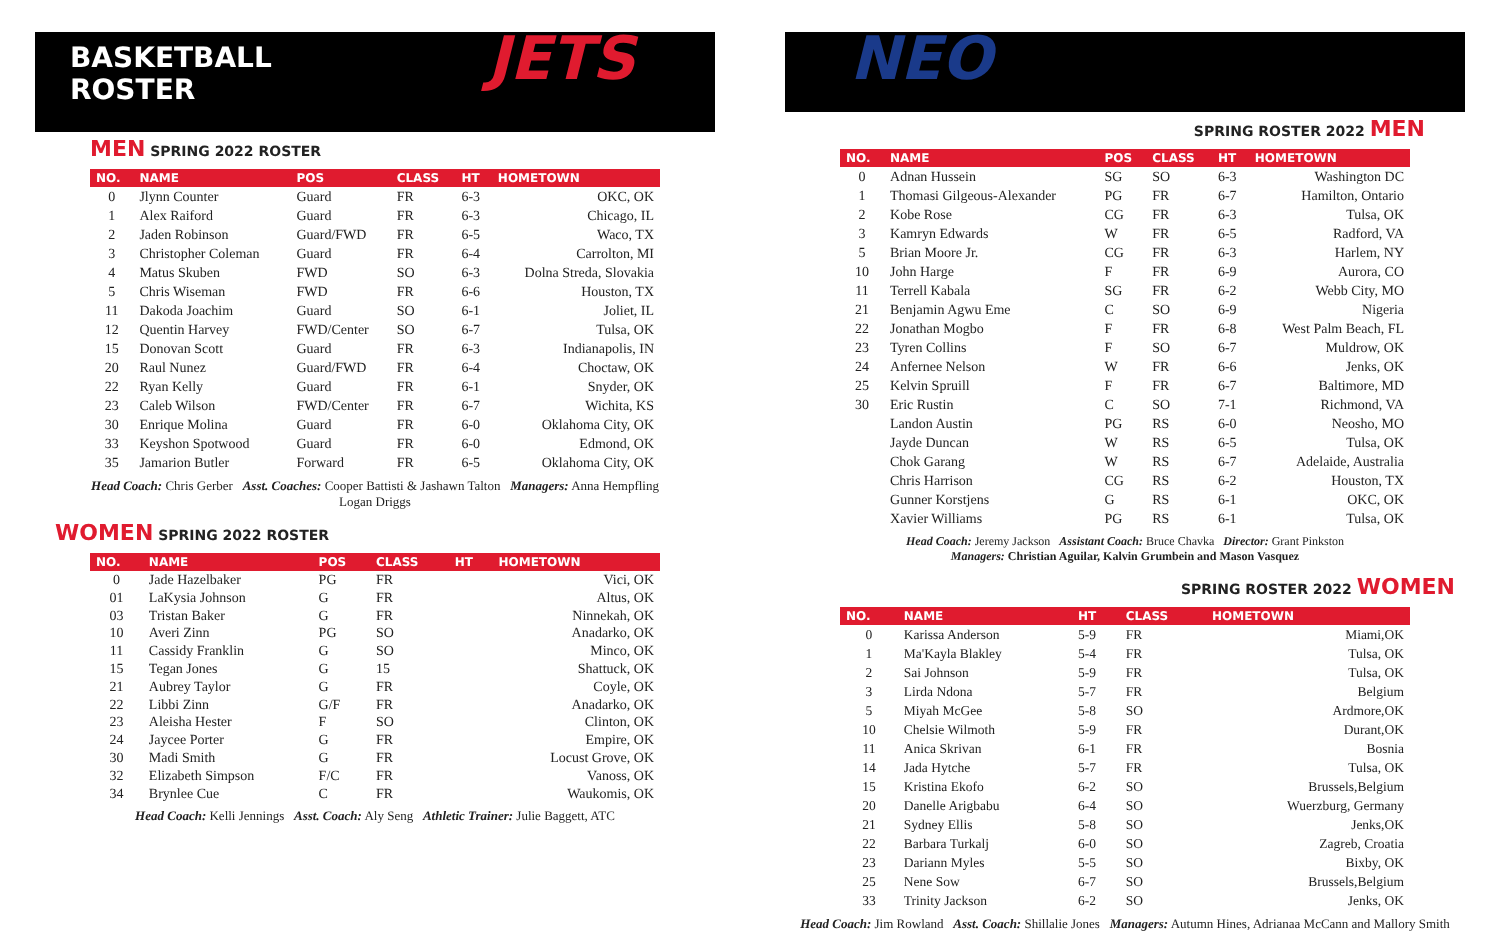BASKETBALL
ROSTER
JETS
MEN SPRING 2022 ROSTER
| NO. | NAME | POS | CLASS | HT | HOMETOWN |
| --- | --- | --- | --- | --- | --- |
| 0 | Jlynn Counter | Guard | FR | 6-3 | OKC, OK |
| 1 | Alex Raiford | Guard | FR | 6-3 | Chicago, IL |
| 2 | Jaden Robinson | Guard/FWD | FR | 6-5 | Waco, TX |
| 3 | Christopher Coleman | Guard | FR | 6-4 | Carrolton, MI |
| 4 | Matus Skuben | FWD | SO | 6-3 | Dolna Streda, Slovakia |
| 5 | Chris Wiseman | FWD | FR | 6-6 | Houston, TX |
| 11 | Dakoda Joachim | Guard | SO | 6-1 | Joliet, IL |
| 12 | Quentin Harvey | FWD/Center | SO | 6-7 | Tulsa, OK |
| 15 | Donovan Scott | Guard | FR | 6-3 | Indianapolis, IN |
| 20 | Raul Nunez | Guard/FWD | FR | 6-4 | Choctaw, OK |
| 22 | Ryan Kelly | Guard | FR | 6-1 | Snyder, OK |
| 23 | Caleb Wilson | FWD/Center | FR | 6-7 | Wichita, KS |
| 30 | Enrique Molina | Guard | FR | 6-0 | Oklahoma City, OK |
| 33 | Keyshon Spotwood | Guard | FR | 6-0 | Edmond, OK |
| 35 | Jamarion Butler | Forward | FR | 6-5 | Oklahoma City, OK |
Head Coach: Chris Gerber Asst. Coaches: Cooper Battisti & Jashawn Talton Managers: Anna Hempfling
Logan Driggs
WOMEN SPRING 2022 ROSTER
| NO. | NAME | POS | CLASS | HT | HOMETOWN |
| --- | --- | --- | --- | --- | --- |
| 0 | Jade Hazelbaker | PG | FR | | Vici, OK |
| 01 | LaKysia Johnson | G | FR | | Altus, OK |
| 03 | Tristan Baker | G | FR | | Ninnekah, OK |
| 10 | Averi Zinn | PG | SO | | Anadarko, OK |
| 11 | Cassidy Franklin | G | SO | | Minco, OK |
| 15 | Tegan Jones | G | 15 | | Shattuck, OK |
| 21 | Aubrey Taylor | G | FR | | Coyle, OK |
| 22 | Libbi Zinn | G/F | FR | | Anadarko, OK |
| 23 | Aleisha Hester | F | SO | | Clinton, OK |
| 24 | Jaycee Porter | G | FR | | Empire, OK |
| 30 | Madi Smith | G | FR | | Locust Grove, OK |
| 32 | Elizabeth Simpson | F/C | FR | | Vanoss, OK |
| 34 | Brynlee Cue | C | FR | | Waukomis, OK |
Head Coach: Kelli Jennings Asst. Coach: Aly Seng Athletic Trainer: Julie Baggett, ATC
NEO
SPRING ROSTER 2022 MEN
| NO. | NAME | POS | CLASS | HT | HOMETOWN |
| --- | --- | --- | --- | --- | --- |
| 0 | Adnan Hussein | SG | SO | 6-3 | Washington DC |
| 1 | Thomasi Gilgeous-Alexander | PG | FR | 6-7 | Hamilton, Ontario |
| 2 | Kobe Rose | CG | FR | 6-3 | Tulsa, OK |
| 3 | Kamryn Edwards | W | FR | 6-5 | Radford, VA |
| 5 | Brian Moore Jr. | CG | FR | 6-3 | Harlem, NY |
| 10 | John Harge | F | FR | 6-9 | Aurora, CO |
| 11 | Terrell Kabala | SG | FR | 6-2 | Webb City, MO |
| 21 | Benjamin Agwu Eme | C | SO | 6-9 | Nigeria |
| 22 | Jonathan Mogbo | F | FR | 6-8 | West Palm Beach, FL |
| 23 | Tyren Collins | F | SO | 6-7 | Muldrow, OK |
| 24 | Anfernee Nelson | W | FR | 6-6 | Jenks, OK |
| 25 | Kelvin Spruill | F | FR | 6-7 | Baltimore, MD |
| 30 | Eric Rustin | C | SO | 7-1 | Richmond, VA |
| | Landon Austin | PG | RS | 6-0 | Neosho, MO |
| | Jayde Duncan | W | RS | 6-5 | Tulsa, OK |
| | Chok Garang | W | RS | 6-7 | Adelaide, Australia |
| | Chris Harrison | CG | RS | 6-2 | Houston, TX |
| | Gunner Korstjens | G | RS | 6-1 | OKC, OK |
| | Xavier Williams | PG | RS | 6-1 | Tulsa, OK |
Head Coach: Jeremy Jackson Assistant Coach: Bruce Chavka Director: Grant Pinkston
Managers: Christian Aguilar, Kalvin Grumbein and Mason Vasquez
SPRING ROSTER 2022 WOMEN
| NO. | NAME | HT | CLASS | HOMETOWN |
| --- | --- | --- | --- | --- |
| 0 | Karissa Anderson | 5-9 | FR | Miami,OK |
| 1 | Ma'Kayla Blakley | 5-4 | FR | Tulsa, OK |
| 2 | Sai Johnson | 5-9 | FR | Tulsa, OK |
| 3 | Lirda Ndona | 5-7 | FR | Belgium |
| 5 | Miyah McGee | 5-8 | SO | Ardmore,OK |
| 10 | Chelsie Wilmoth | 5-9 | FR | Durant,OK |
| 11 | Anica Skrivan | 6-1 | FR | Bosnia |
| 14 | Jada Hytche | 5-7 | FR | Tulsa, OK |
| 15 | Kristina Ekofo | 6-2 | SO | Brussels,Belgium |
| 20 | Danelle Arigbabu | 6-4 | SO | Wuerzburg, Germany |
| 21 | Sydney Ellis | 5-8 | SO | Jenks,OK |
| 22 | Barbara Turkalj | 6-0 | SO | Zagreb, Croatia |
| 23 | Dariann Myles | 5-5 | SO | Bixby, OK |
| 25 | Nene Sow | 6-7 | SO | Brussels,Belgium |
| 33 | Trinity Jackson | 6-2 | SO | Jenks, OK |
Head Coach: Jim Rowland Asst. Coach: Shillalie Jones Managers: Autumn Hines, Adrianaa McCann and Mallory Smith